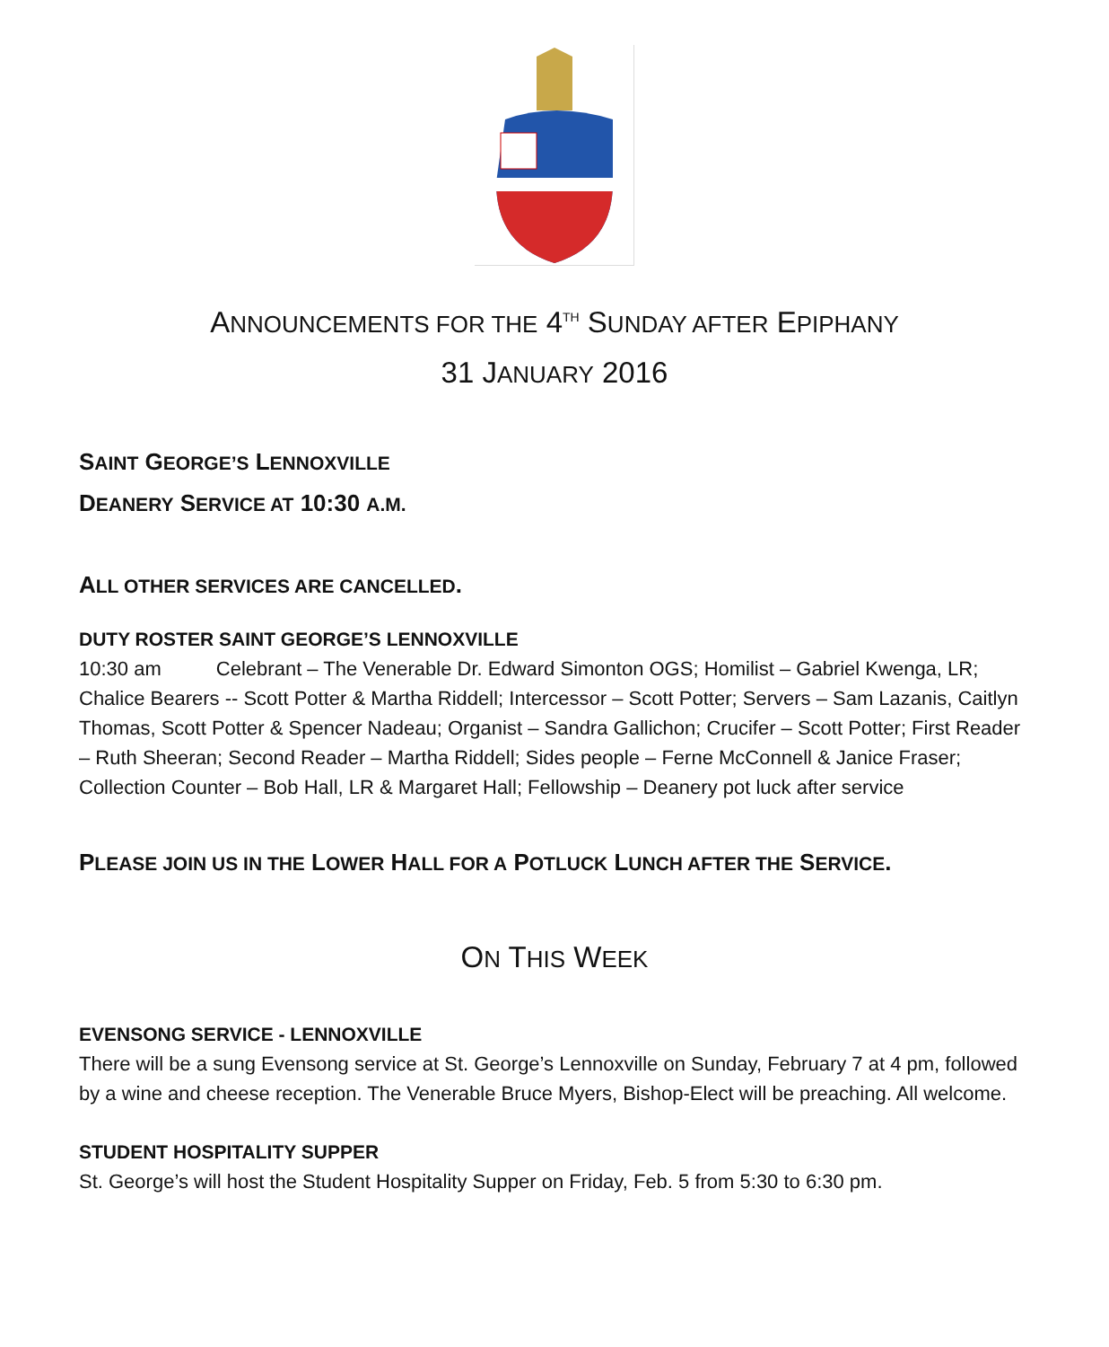ANNOUNCEMENTS FOR THE 4<sup>TH</sup> SUNDAY AFTER EPIPHANY
31 JANUARY 2016
SAINT GEORGE’S LENNOXVILLE
DEANERY SERVICE AT 10:30 A.M.
ALL OTHER SERVICES ARE CANCELLED.
DUTY ROSTER SAINT GEORGE’S LENNOXVILLE
10:30 am Celebrant – The Venerable Dr. Edward Simonton OGS; Homilist – Gabriel Kwenga, LR; Chalice Bearers -- Scott Potter & Martha Riddell; Intercessor – Scott Potter; Servers – Sam Lazanis, Caitlyn Thomas, Scott Potter & Spencer Nadeau; Organist – Sandra Gallichon; Crucifer – Scott Potter; First Reader – Ruth Sheeran; Second Reader – Martha Riddell; Sides people – Ferne McConnell & Janice Fraser; Collection Counter – Bob Hall, LR & Margaret Hall; Fellowship – Deanery pot luck after service
PLEASE JOIN US IN THE LOWER HALL FOR A POTLUCK LUNCH AFTER THE SERVICE.
ON THIS WEEK
EVENSONG SERVICE - LENNOXVILLE
There will be a sung Evensong service at St. George’s Lennoxville on Sunday, February 7 at 4 pm, followed by a wine and cheese reception. The Venerable Bruce Myers, Bishop-Elect will be preaching. All welcome.
STUDENT HOSPITALITY SUPPER
St. George’s will host the Student Hospitality Supper on Friday, Feb. 5 from 5:30 to 6:30 pm.